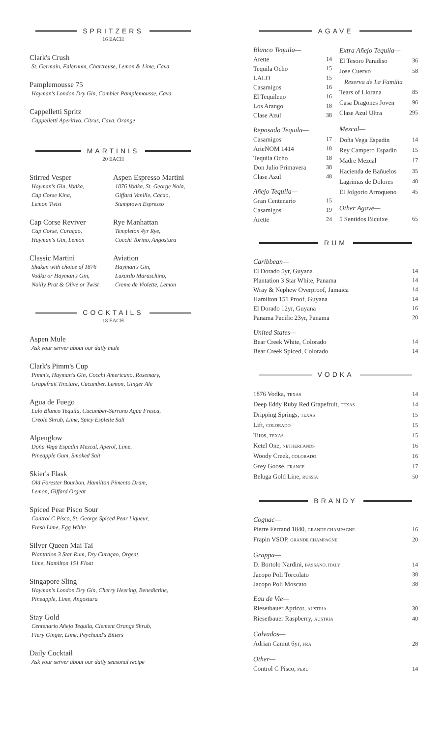SPRITZERS
16 EACH
Clark's Crush
St. Germain, Falernum, Chartreuse, Lemon & Lime, Cava
Pamplemousse 75
Hayman's London Dry Gin, Combier Pamplemousse, Cava
Cappelletti Spritz
Cappelletti Aperitivo, Citrus, Cava, Orange
MARTINIS
20 EACH
Stirred Vesper
Hayman's Gin, Vodka,
Cap Corse Kina,
Lemon Twist
Aspen Espresso Martini
1876 Vodka, St. George Nola,
Giffard Vanille, Cacao,
Stumptown Espresso
Cap Corse Reviver
Cap Corse, Curaçao,
Hayman's Gin, Lemon
Rye Manhattan
Templeton 4yr Rye,
Cocchi Torino, Angostura
Classic Martini
Shaken with choice of 1876
Vodka or Hayman's Gin,
Noilly Prat & Olive or Twist
Aviation
Hayman's Gin,
Luxardo Maraschino,
Creme de Violette, Lemon
COCKTAILS
18 EACH
Aspen Mule
Ask your server about our daily mule
Clark's Pimm's Cup
Pimm's, Hayman's Gin, Cocchi Americano, Rosemary,
Grapefruit Tincture, Cucumber, Lemon, Ginger Ale
Agua de Fuego
Lalo Blanco Tequila, Cucumber-Serrano Agua Fresca,
Creole Shrub, Lime, Spicy Esplette Salt
Alpenglow
Doña Vega Espadin Mezcal, Aperol, Lime,
Pineapple Gum, Smoked Salt
Skier's Flask
Old Forester Bourbon, Hamilton Pimento Dram,
Lemon, Giffard Orgeat
Spiced Pear Pisco Sour
Control C Pisco, St. George Spiced Pear Liqueur,
Fresh Lime, Egg White
Silver Queen Mai Tai
Plantation 3 Star Rum, Dry Curaçao, Orgeat,
Lime, Hamilton 151 Float
Singapore Sling
Hayman's London Dry Gin, Cherry Heering, Benedictine,
Pineapple, Lime, Angostura
Stay Gold
Centenario Añejo Tequila, Clement Orange Shrub,
Fiery Ginger, Lime, Peychaud's Bitters
Daily Cocktail
Ask your server about our daily seasonal recipe
AGAVE
| Blanco Tequila— | |
| Arette | 14 |
| Tequila Ocho | 15 |
| LALO | 15 |
| Casamigos | 16 |
| El Tequileno | 16 |
| Los Arango | 18 |
| Clase Azul | 38 |
| Reposado Tequila— | |
| Casamigos | 17 |
| ArteNOM 1414 | 18 |
| Tequila Ocho | 18 |
| Don Julio Primavera | 38 |
| Clase Azul | 48 |
| Añejo Tequila— | |
| Gran Centenario | 15 |
| Casamigos | 19 |
| Arette | 24 |
| Extra Añejo Tequila— | |
| El Tesoro Paradiso | 36 |
| Jose Cuervo | 58 |
| Reserva de La Familia | |
| Tears of Llorana | 85 |
| Casa Dragones Joven | 96 |
| Clase Azul Ultra | 295 |
| Mezcal— | |
| Doña Vega Espadin | 14 |
| Rey Campero Espadin | 15 |
| Madre Mezcal | 17 |
| Hacienda de Bañuelos | 35 |
| Lagrimas de Dolores | 40 |
| El Jolgorio Arroqueno | 45 |
| Other Agave— | |
| 5 Sentidos Bicuixe | 65 |
RUM
| Caribbean— | |
| El Dorado 5yr, Guyana | 14 |
| Plantation 3 Star White, Panama | 14 |
| Wray & Nephew Overproof, Jamaica | 14 |
| Hamilton 151 Proof, Guyana | 14 |
| El Dorado 12yr, Guyana | 16 |
| Panama Pacific 23yr, Panama | 20 |
| United States— | |
| Bear Creek White, Colorado | 14 |
| Bear Creek Spiced, Colorado | 14 |
VODKA
| 1876 Vodka, TEXAS | 14 |
| Deep Eddy Ruby Red Grapefruit, TEXAS | 14 |
| Dripping Springs, TEXAS | 15 |
| Lift, COLORADO | 15 |
| Titos, TEXAS | 15 |
| Ketel One, NETHERLANDS | 16 |
| Woody Creek, COLORADO | 16 |
| Grey Goose, FRANCE | 17 |
| Beluga Gold Line, RUSSIA | 50 |
BRANDY
| Cognac— | |
| Pierre Ferrand 1840, GRANDE CHAMPAGNE | 16 |
| Frapin VSOP, GRANDE CHAMPAGNE | 20 |
| Grappa— | |
| D. Bortolo Nardini, BASSANO, ITALY | 14 |
| Jacopo Poli Torcolato | 38 |
| Jacopo Poli Moscato | 38 |
| Eau de Vie— | |
| Riesetbauer Apricot, AUSTRIA | 30 |
| Riesetbauer Raspberry, AUSTRIA | 40 |
| Calvados— | |
| Adrian Camut 6yr, FRA | 28 |
| Other— | |
| Control C Pisco, PERU | 14 |